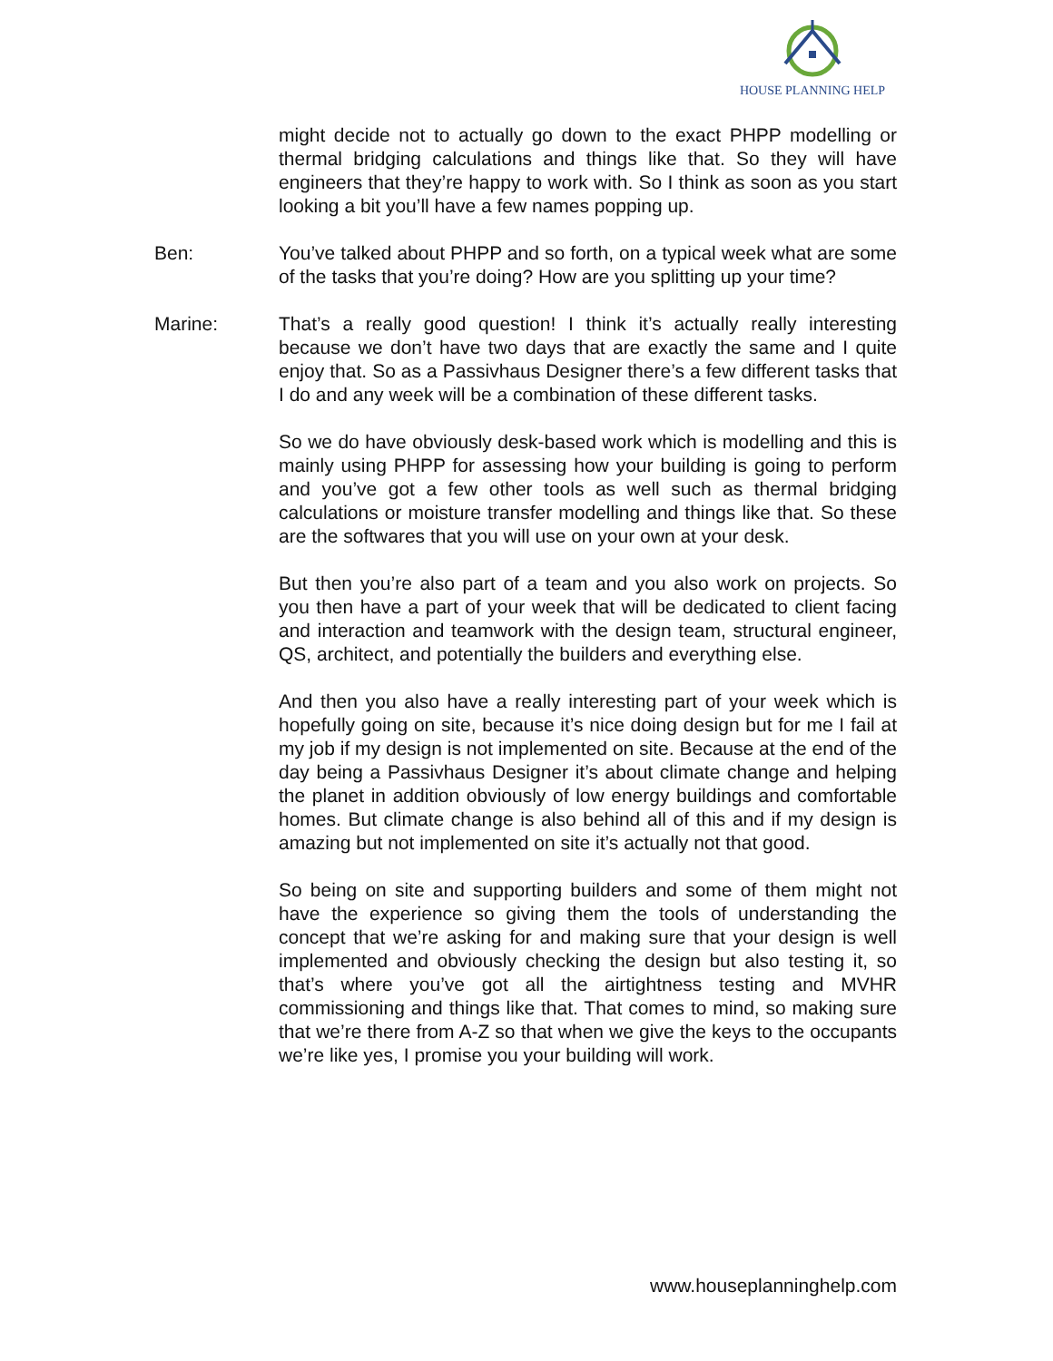HOUSE PLANNING HELP
might decide not to actually go down to the exact PHPP modelling or thermal bridging calculations and things like that. So they will have engineers that they’re happy to work with. So I think as soon as you start looking a bit you’ll have a few names popping up.
Ben: You’ve talked about PHPP and so forth, on a typical week what are some of the tasks that you’re doing? How are you splitting up your time?
Marine: That’s a really good question! I think it’s actually really interesting because we don’t have two days that are exactly the same and I quite enjoy that. So as a Passivhaus Designer there’s a few different tasks that I do and any week will be a combination of these different tasks.
So we do have obviously desk-based work which is modelling and this is mainly using PHPP for assessing how your building is going to perform and you’ve got a few other tools as well such as thermal bridging calculations or moisture transfer modelling and things like that. So these are the softwares that you will use on your own at your desk.
But then you’re also part of a team and you also work on projects. So you then have a part of your week that will be dedicated to client facing and interaction and teamwork with the design team, structural engineer, QS, architect, and potentially the builders and everything else.
And then you also have a really interesting part of your week which is hopefully going on site, because it’s nice doing design but for me I fail at my job if my design is not implemented on site. Because at the end of the day being a Passivhaus Designer it’s about climate change and helping the planet in addition obviously of low energy buildings and comfortable homes. But climate change is also behind all of this and if my design is amazing but not implemented on site it’s actually not that good.
So being on site and supporting builders and some of them might not have the experience so giving them the tools of understanding the concept that we’re asking for and making sure that your design is well implemented and obviously checking the design but also testing it, so that’s where you’ve got all the airtightness testing and MVHR commissioning and things like that. That comes to mind, so making sure that we’re there from A-Z so that when we give the keys to the occupants we’re like yes, I promise you your building will work.
www.houseplanninghelp.com